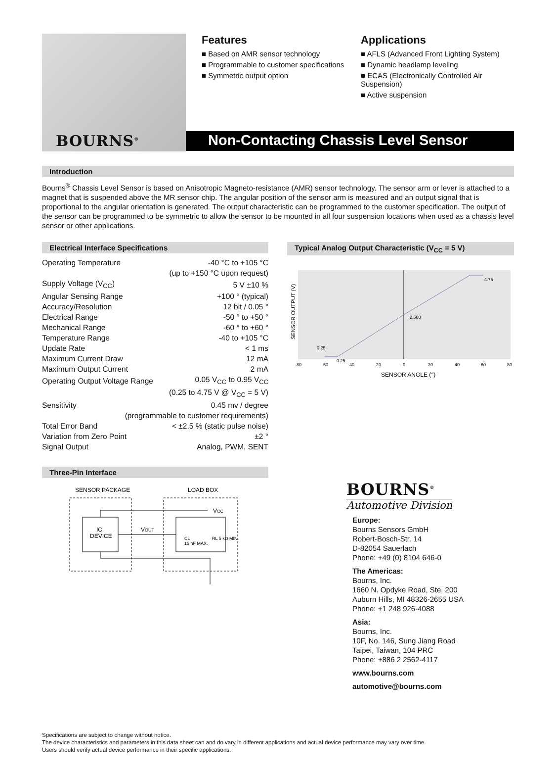BOURNS<sup>®</sup>
Features
■ Based on AMR sensor technology
■ Programmable to customer specifications
■ Symmetric output option
Applications
■ AFLS (Advanced Front Lighting System)
■ Dynamic headlamp leveling
■ ECAS (Electronically Controlled Air Suspension)
■ Active suspension
Non-Contacting Chassis Level Sensor
Introduction
Bourns<sup>®</sup> Chassis Level Sensor is based on Anisotropic Magneto-resistance (AMR) sensor technology. The sensor arm or lever is attached to a magnet that is suspended above the MR sensor chip. The angular position of the sensor arm is measured and an output signal that is proportional to the angular orientation is generated. The output characteristic can be programmed to the customer specification. The output of the sensor can be programmed to be symmetric to allow the sensor to be mounted in all four suspension locations when used as a chassis level sensor or other applications.
Electrical Interface Specifications
| Operating Temperature | -40 °C to +105 °C |
| | (up to +150 °C upon request) |
| Supply Voltage (V<sub>CC</sub>) | 5 V ±10 % |
| Angular Sensing Range | +100 ° (typical) |
| Accuracy/Resolution | 12 bit / 0.05 ° |
| Electrical Range | -50 ° to +50 ° |
| Mechanical Range | -60 ° to +60 ° |
| Temperature Range | -40 to +105 °C |
| Update Rate | < 1 ms |
| Maximum Current Draw | 12 mA |
| Maximum Output Current | 2 mA |
| Operating Output Voltage Range | 0.05 V<sub>CC</sub> to 0.95 V<sub>CC</sub> |
| | (0.25 to 4.75 V @ V<sub>CC</sub> = 5 V) |
| Sensitivity | 0.45 mv / degree |
| (programmable to customer requirements) | |
| Total Error Band | < ±2.5 % (static pulse noise) |
| Variation from Zero Point | ±2 ° |
| Signal Output | Analog, PWM, SENT |
Three-Pin Interface
SENSOR PACKAGE
LOAD BOX
IC
DEVICE
VOUT
VCC
CL
15 nF MAX.
RL 5 kΩ MIN.
Typical Analog Output Characteristic (V<sub>CC</sub> = 5 V)
0.25
0.25
2.500
4.75
-80
-60
-40
-20
0
20
40
60
80
SENSOR ANGLE (°)
SENSOR OUTPUT (V)
BOURNS<sup>®</sup>
Automotive Division
Europe:
Bourns Sensors GmbH
Robert-Bosch-Str. 14
D-82054 Sauerlach
Phone: +49 (0) 8104 646-0
The Americas:
Bourns, Inc.
1660 N. Opdyke Road, Ste. 200
Auburn Hills, MI 48326-2655 USA
Phone: +1 248 926-4088
Asia:
Bourns, Inc.
10F, No. 146, Sung Jiang Road
Taipei, Taiwan, 104 PRC
Phone: +886 2 2562-4117
www.bourns.com
automotive@bourns.com
Specifications are subject to change without notice.
The device characteristics and parameters in this data sheet can and do vary in different applications and actual device performance may vary over time.
Users should verify actual device performance in their specific applications.